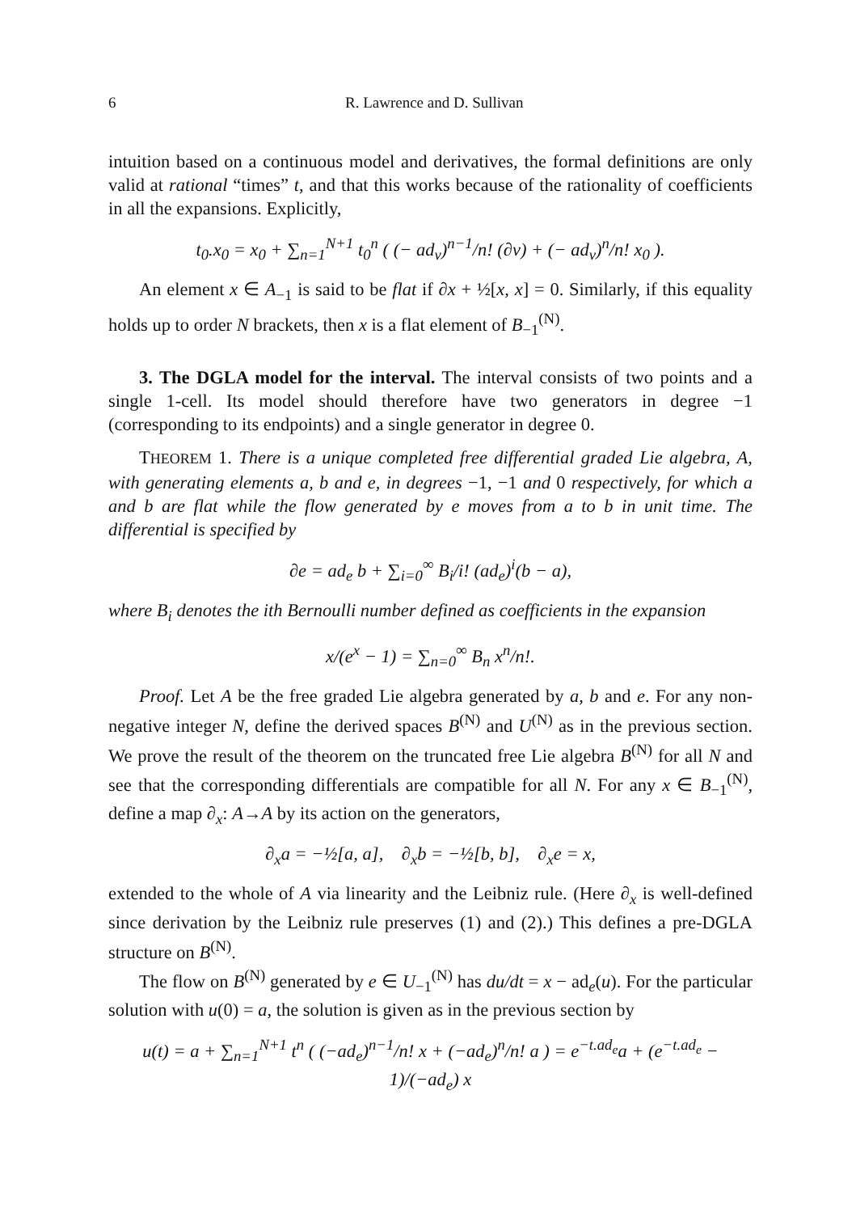6 R. Lawrence and D. Sullivan
intuition based on a continuous model and derivatives, the formal definitions are only valid at rational “times” t, and that this works because of the rationality of coefficients in all the expansions. Explicitly,
t<sub>0</sub>.x<sub>0</sub> = x<sub>0</sub> + ∑<sub>n=1</sub><sup>N+1</sup> t<sub>0</sub><sup>n</sup> ( (− ad<sub>v</sub>)<sup>n−1</sup>/n! (∂v) + (− ad<sub>v</sub>)<sup>n</sup>/n! x<sub>0</sub> ).
An element x ∈ A<sub>−1</sub> is said to be flat if ∂x + ½[x, x] = 0. Similarly, if this equality holds up to order N brackets, then x is a flat element of B<sub>−1</sub><sup>(N)</sup>.
3. The DGLA model for the interval. The interval consists of two points and a single 1-cell. Its model should therefore have two generators in degree −1 (corresponding to its endpoints) and a single generator in degree 0.
THEOREM 1. There is a unique completed free differential graded Lie algebra, A, with generating elements a, b and e, in degrees −1, −1 and 0 respectively, for which a and b are flat while the flow generated by e moves from a to b in unit time. The differential is specified by
∂e = ad<sub>e</sub> b + ∑<sub>i=0</sub><sup>∞</sup> B<sub>i</sub>/i! (ad<sub>e</sub>)<sup>i</sup>(b − a),
where B<sub>i</sub> denotes the ith Bernoulli number defined as coefficients in the expansion
x/(e<sup>x</sup> − 1) = ∑<sub>n=0</sub><sup>∞</sup> B<sub>n</sub> x<sup>n</sup>/n!.
Proof. Let A be the free graded Lie algebra generated by a, b and e. For any non-negative integer N, define the derived spaces B<sup>(N)</sup> and U<sup>(N)</sup> as in the previous section. We prove the result of the theorem on the truncated free Lie algebra B<sup>(N)</sup> for all N and see that the corresponding differentials are compatible for all N. For any x ∈ B<sub>−1</sub><sup>(N)</sup>, define a map ∂<sub>x</sub>: A→A by its action on the generators,
∂<sub>x</sub>a = −½[a, a], ∂<sub>x</sub>b = −½[b, b], ∂<sub>x</sub>e = x,
extended to the whole of A via linearity and the Leibniz rule. (Here ∂<sub>x</sub> is well-defined since derivation by the Leibniz rule preserves (1) and (2).) This defines a pre-DGLA structure on B<sup>(N)</sup>.
The flow on B<sup>(N)</sup> generated by e ∈ U<sub>−1</sub><sup>(N)</sup> has du/dt = x − ad<sub>e</sub>(u). For the particular solution with u(0) = a, the solution is given as in the previous section by
u(t) = a + ∑<sub>n=1</sub><sup>N+1</sup> t<sup>n</sup> ( (−ad<sub>e</sub>)<sup>n−1</sup>/n! x + (−ad<sub>e</sub>)<sup>n</sup>/n! a ) = e<sup>−t.ad<sub>e</sub></sup>a + (e<sup>−t.ad<sub>e</sub></sup> − 1)/(−ad<sub>e</sub>) x